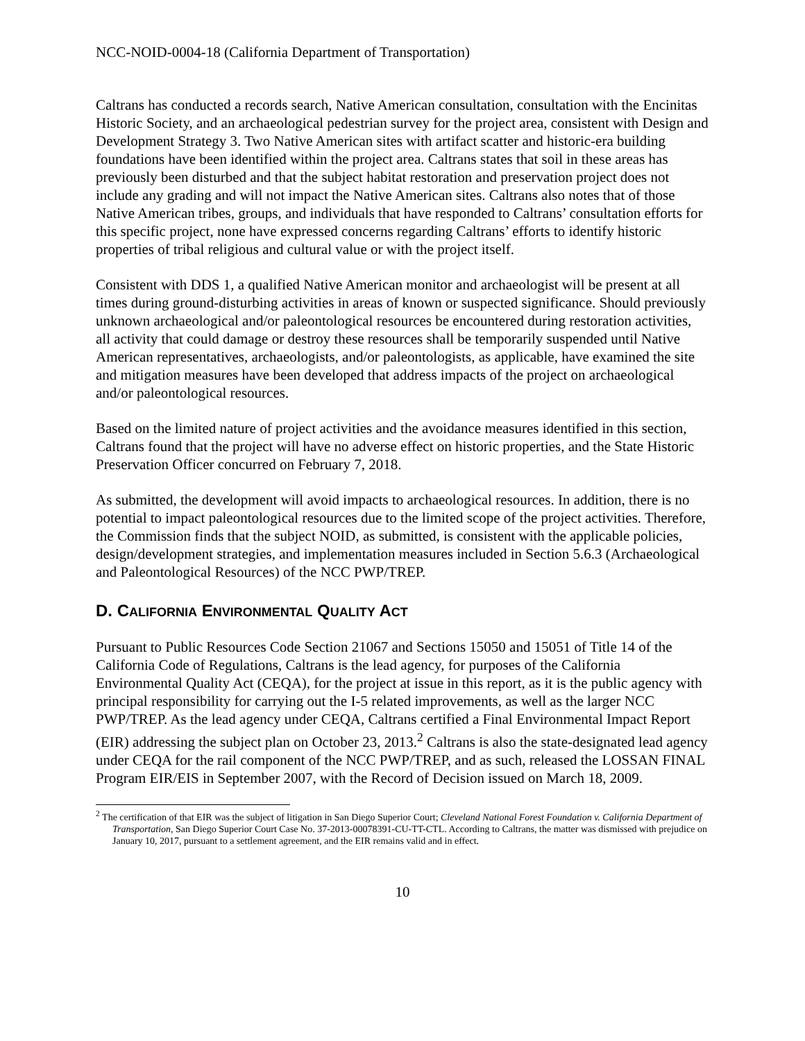NCC-NOID-0004-18 (California Department of Transportation)
Caltrans has conducted a records search, Native American consultation, consultation with the Encinitas Historic Society, and an archaeological pedestrian survey for the project area, consistent with Design and Development Strategy 3. Two Native American sites with artifact scatter and historic-era building foundations have been identified within the project area. Caltrans states that soil in these areas has previously been disturbed and that the subject habitat restoration and preservation project does not include any grading and will not impact the Native American sites. Caltrans also notes that of those Native American tribes, groups, and individuals that have responded to Caltrans’ consultation efforts for this specific project, none have expressed concerns regarding Caltrans’ efforts to identify historic properties of tribal religious and cultural value or with the project itself.
Consistent with DDS 1, a qualified Native American monitor and archaeologist will be present at all times during ground-disturbing activities in areas of known or suspected significance. Should previously unknown archaeological and/or paleontological resources be encountered during restoration activities, all activity that could damage or destroy these resources shall be temporarily suspended until Native American representatives, archaeologists, and/or paleontologists, as applicable, have examined the site and mitigation measures have been developed that address impacts of the project on archaeological and/or paleontological resources.
Based on the limited nature of project activities and the avoidance measures identified in this section, Caltrans found that the project will have no adverse effect on historic properties, and the State Historic Preservation Officer concurred on February 7, 2018.
As submitted, the development will avoid impacts to archaeological resources. In addition, there is no potential to impact paleontological resources due to the limited scope of the project activities. Therefore, the Commission finds that the subject NOID, as submitted, is consistent with the applicable policies, design/development strategies, and implementation measures included in Section 5.6.3 (Archaeological and Paleontological Resources) of the NCC PWP/TREP.
D. CALIFORNIA ENVIRONMENTAL QUALITY ACT
Pursuant to Public Resources Code Section 21067 and Sections 15050 and 15051 of Title 14 of the California Code of Regulations, Caltrans is the lead agency, for purposes of the California Environmental Quality Act (CEQA), for the project at issue in this report, as it is the public agency with principal responsibility for carrying out the I-5 related improvements, as well as the larger NCC PWP/TREP. As the lead agency under CEQA, Caltrans certified a Final Environmental Impact Report (EIR) addressing the subject plan on October 23, 2013.<sup>2</sup> Caltrans is also the state-designated lead agency under CEQA for the rail component of the NCC PWP/TREP, and as such, released the LOSSAN FINAL Program EIR/EIS in September 2007, with the Record of Decision issued on March 18, 2009.
<sup>2</sup> The certification of that EIR was the subject of litigation in San Diego Superior Court; Cleveland National Forest Foundation v. California Department of Transportation, San Diego Superior Court Case No. 37-2013-00078391-CU-TT-CTL. According to Caltrans, the matter was dismissed with prejudice on January 10, 2017, pursuant to a settlement agreement, and the EIR remains valid and in effect.
10